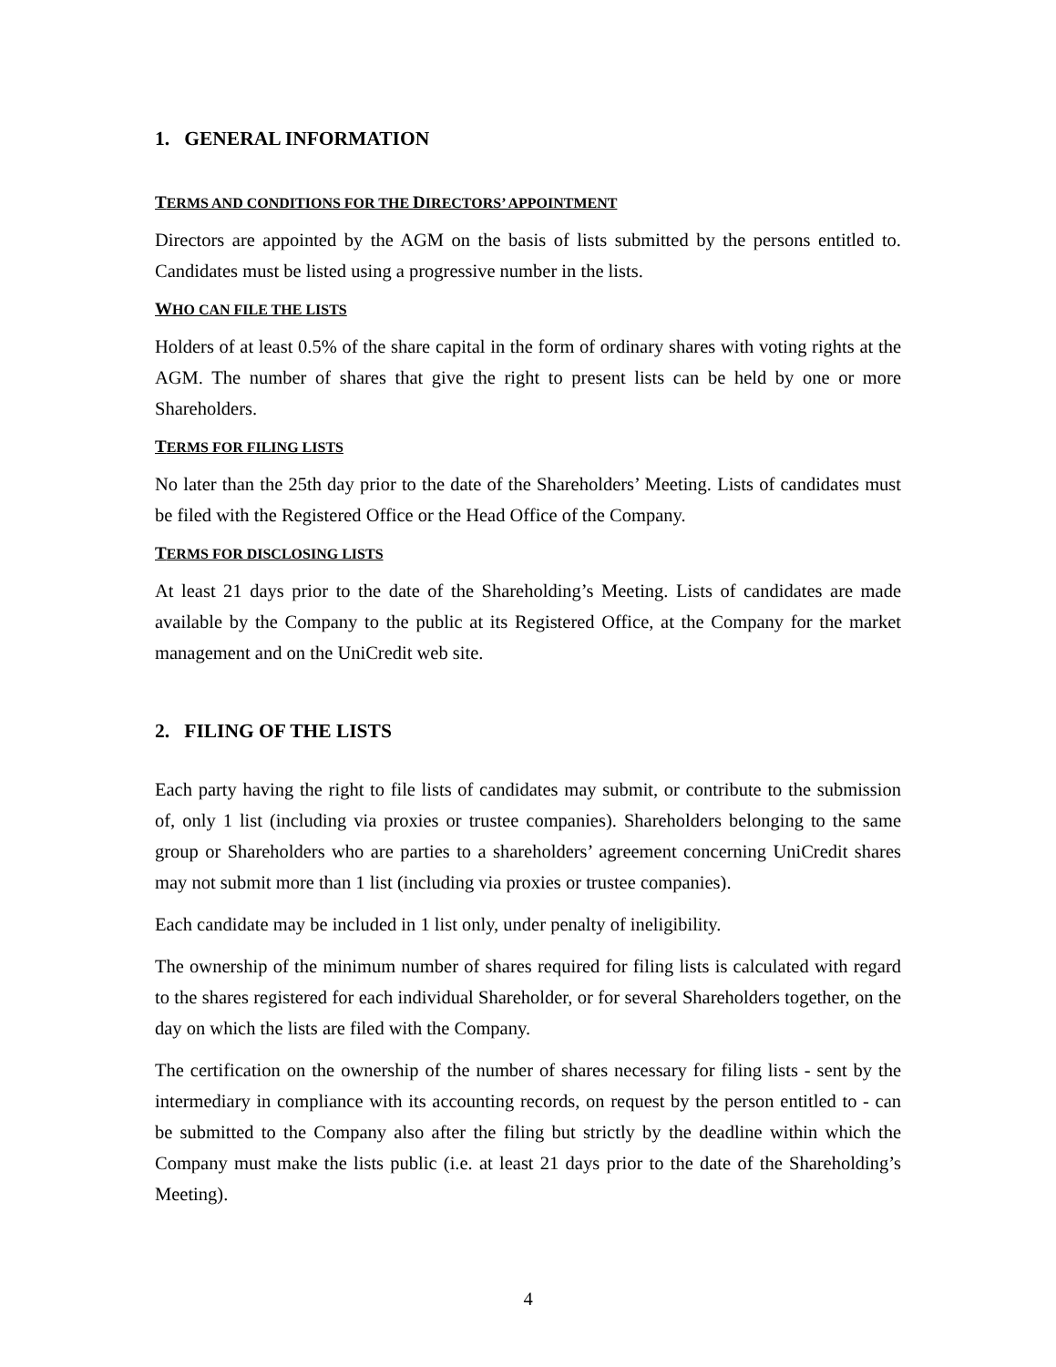1. GENERAL INFORMATION
TERMS AND CONDITIONS FOR THE DIRECTORS’ APPOINTMENT
Directors are appointed by the AGM on the basis of lists submitted by the persons entitled to. Candidates must be listed using a progressive number in the lists.
WHO CAN FILE THE LISTS
Holders of at least 0.5% of the share capital in the form of ordinary shares with voting rights at the AGM. The number of shares that give the right to present lists can be held by one or more Shareholders.
TERMS FOR FILING LISTS
No later than the 25th day prior to the date of the Shareholders’ Meeting. Lists of candidates must be filed with the Registered Office or the Head Office of the Company.
TERMS FOR DISCLOSING LISTS
At least 21 days prior to the date of the Shareholding’s Meeting. Lists of candidates are made available by the Company to the public at its Registered Office, at the Company for the market management and on the UniCredit web site.
2. FILING OF THE LISTS
Each party having the right to file lists of candidates may submit, or contribute to the submission of, only 1 list (including via proxies or trustee companies). Shareholders belonging to the same group or Shareholders who are parties to a shareholders’ agreement concerning UniCredit shares may not submit more than 1 list (including via proxies or trustee companies).
Each candidate may be included in 1 list only, under penalty of ineligibility.
The ownership of the minimum number of shares required for filing lists is calculated with regard to the shares registered for each individual Shareholder, or for several Shareholders together, on the day on which the lists are filed with the Company.
The certification on the ownership of the number of shares necessary for filing lists - sent by the intermediary in compliance with its accounting records, on request by the person entitled to - can be submitted to the Company also after the filing but strictly by the deadline within which the Company must make the lists public (i.e. at least 21 days prior to the date of the Shareholding’s Meeting).
4